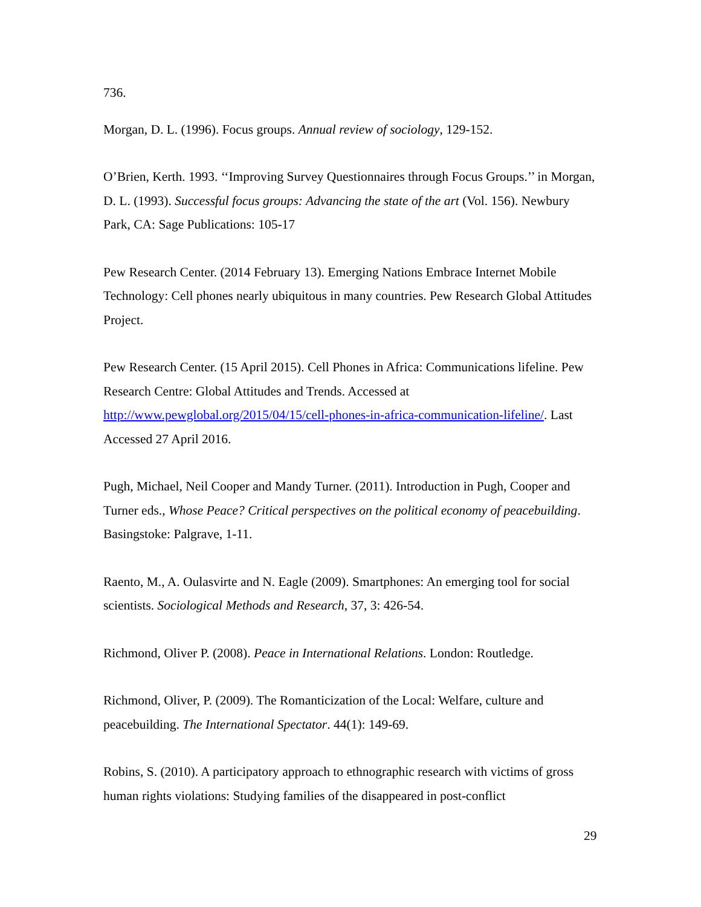736.
Morgan, D. L. (1996). Focus groups. Annual review of sociology, 129-152.
O’Brien, Kerth. 1993. ‘‘Improving Survey Questionnaires through Focus Groups.’’ in Morgan, D. L. (1993). Successful focus groups: Advancing the state of the art (Vol. 156). Newbury Park, CA: Sage Publications: 105-17
Pew Research Center. (2014 February 13). Emerging Nations Embrace Internet Mobile Technology: Cell phones nearly ubiquitous in many countries. Pew Research Global Attitudes Project.
Pew Research Center. (15 April 2015). Cell Phones in Africa: Communications lifeline. Pew Research Centre: Global Attitudes and Trends. Accessed at http://www.pewglobal.org/2015/04/15/cell-phones-in-africa-communication-lifeline/. Last Accessed 27 April 2016.
Pugh, Michael, Neil Cooper and Mandy Turner. (2011). Introduction in Pugh, Cooper and Turner eds., Whose Peace? Critical perspectives on the political economy of peacebuilding. Basingstoke: Palgrave, 1-11.
Raento, M., A. Oulasvirte and N. Eagle (2009). Smartphones: An emerging tool for social scientists. Sociological Methods and Research, 37, 3: 426-54.
Richmond, Oliver P. (2008). Peace in International Relations. London: Routledge.
Richmond, Oliver, P. (2009). The Romanticization of the Local: Welfare, culture and peacebuilding. The International Spectator. 44(1): 149-69.
Robins, S. (2010). A participatory approach to ethnographic research with victims of gross human rights violations: Studying families of the disappeared in post-conflict
29